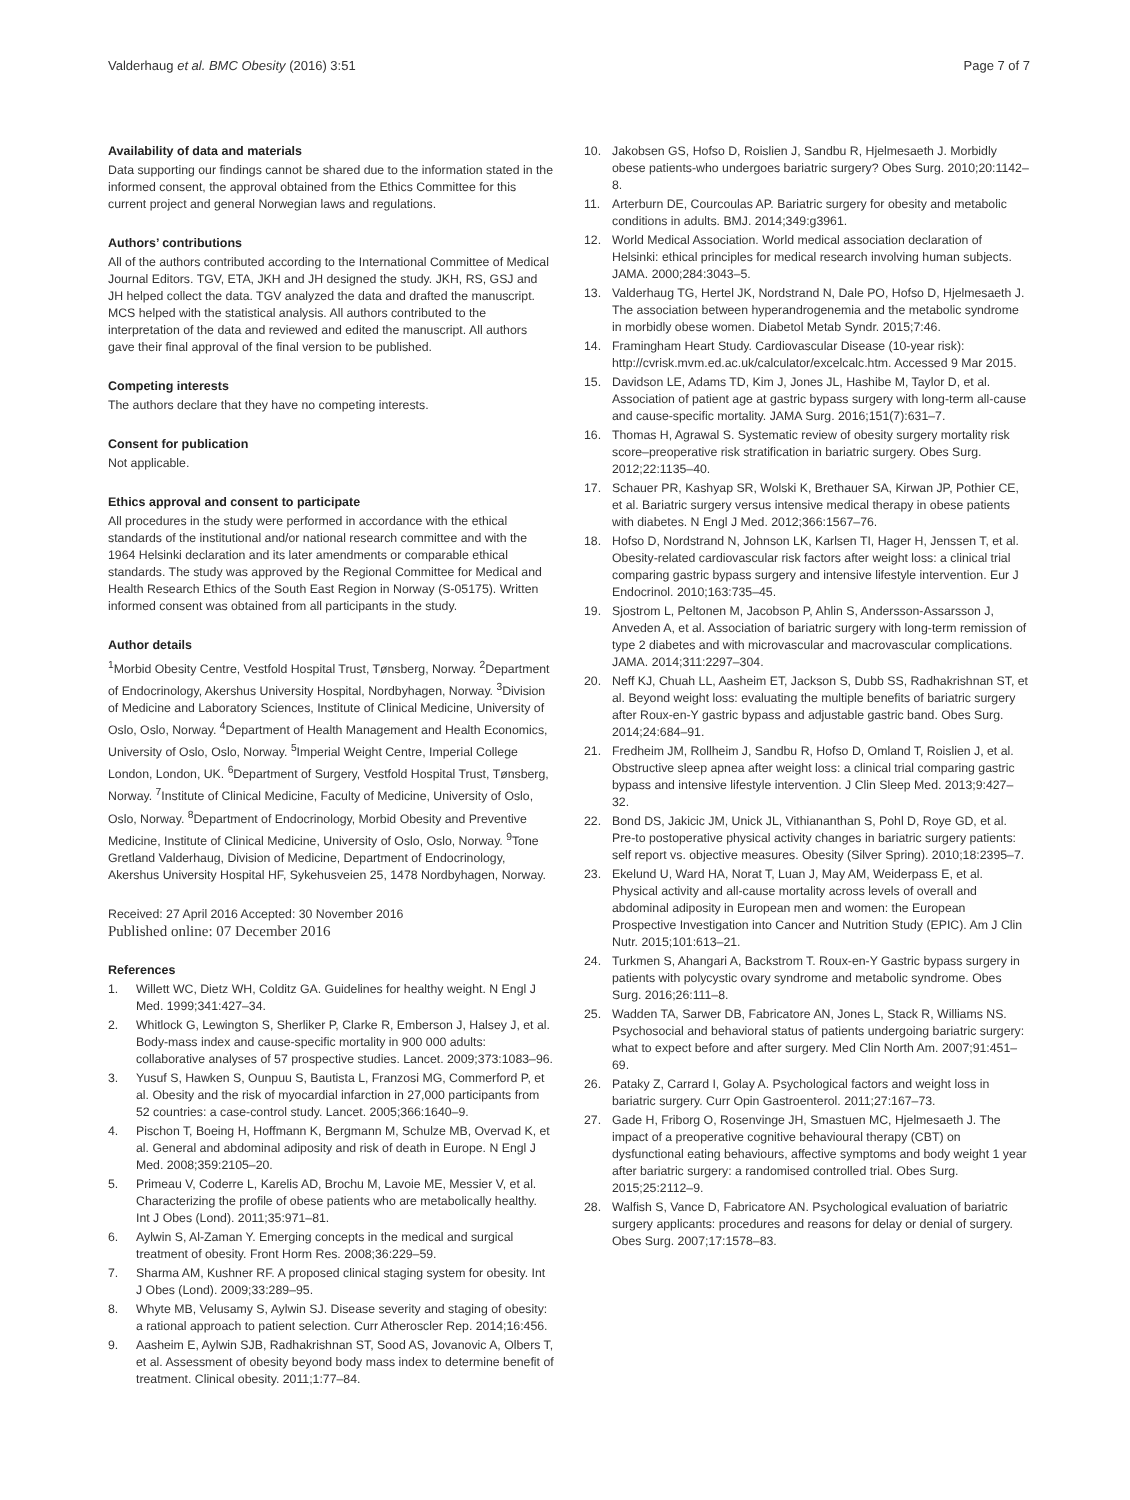Valderhaug et al. BMC Obesity (2016) 3:51 Page 7 of 7
Availability of data and materials
Data supporting our findings cannot be shared due to the information stated in the informed consent, the approval obtained from the Ethics Committee for this current project and general Norwegian laws and regulations.
Authors’ contributions
All of the authors contributed according to the International Committee of Medical Journal Editors. TGV, ETA, JKH and JH designed the study. JKH, RS, GSJ and JH helped collect the data. TGV analyzed the data and drafted the manuscript. MCS helped with the statistical analysis. All authors contributed to the interpretation of the data and reviewed and edited the manuscript. All authors gave their final approval of the final version to be published.
Competing interests
The authors declare that they have no competing interests.
Consent for publication
Not applicable.
Ethics approval and consent to participate
All procedures in the study were performed in accordance with the ethical standards of the institutional and/or national research committee and with the 1964 Helsinki declaration and its later amendments or comparable ethical standards. The study was approved by the Regional Committee for Medical and Health Research Ethics of the South East Region in Norway (S-05175). Written informed consent was obtained from all participants in the study.
Author details
<sup>1</sup> Morbid Obesity Centre, Vestfold Hospital Trust, Tønsberg, Norway. <sup>2</sup>Department of Endocrinology, Akershus University Hospital, Nordbyhagen, Norway. <sup>3</sup>Division of Medicine and Laboratory Sciences, Institute of Clinical Medicine, University of Oslo, Oslo, Norway. <sup>4</sup>Department of Health Management and Health Economics, University of Oslo, Oslo, Norway. <sup>5</sup>Imperial Weight Centre, Imperial College London, London, UK. <sup>6</sup>Department of Surgery, Vestfold Hospital Trust, Tønsberg, Norway. <sup>7</sup>Institute of Clinical Medicine, Faculty of Medicine, University of Oslo, Oslo, Norway. <sup>8</sup>Department of Endocrinology, Morbid Obesity and Preventive Medicine, Institute of Clinical Medicine, University of Oslo, Oslo, Norway. <sup>9</sup>Tone Gretland Valderhaug, Division of Medicine, Department of Endocrinology, Akershus University Hospital HF, Sykehusveien 25, 1478 Nordbyhagen, Norway.
Received: 27 April 2016 Accepted: 30 November 2016
Published online: 07 December 2016
References
1. Willett WC, Dietz WH, Colditz GA. Guidelines for healthy weight. N Engl J Med. 1999;341:427–34.
2. Whitlock G, Lewington S, Sherliker P, Clarke R, Emberson J, Halsey J, et al. Body-mass index and cause-specific mortality in 900 000 adults: collaborative analyses of 57 prospective studies. Lancet. 2009;373:1083–96.
3. Yusuf S, Hawken S, Ounpuu S, Bautista L, Franzosi MG, Commerford P, et al. Obesity and the risk of myocardial infarction in 27,000 participants from 52 countries: a case-control study. Lancet. 2005;366:1640–9.
4. Pischon T, Boeing H, Hoffmann K, Bergmann M, Schulze MB, Overvad K, et al. General and abdominal adiposity and risk of death in Europe. N Engl J Med. 2008;359:2105–20.
5. Primeau V, Coderre L, Karelis AD, Brochu M, Lavoie ME, Messier V, et al. Characterizing the profile of obese patients who are metabolically healthy. Int J Obes (Lond). 2011;35:971–81.
6. Aylwin S, Al-Zaman Y. Emerging concepts in the medical and surgical treatment of obesity. Front Horm Res. 2008;36:229–59.
7. Sharma AM, Kushner RF. A proposed clinical staging system for obesity. Int J Obes (Lond). 2009;33:289–95.
8. Whyte MB, Velusamy S, Aylwin SJ. Disease severity and staging of obesity: a rational approach to patient selection. Curr Atheroscler Rep. 2014;16:456.
9. Aasheim E, Aylwin SJB, Radhakrishnan ST, Sood AS, Jovanovic A, Olbers T, et al. Assessment of obesity beyond body mass index to determine benefit of treatment. Clinical obesity. 2011;1:77–84.
10. Jakobsen GS, Hofso D, Roislien J, Sandbu R, Hjelmesaeth J. Morbidly obese patients-who undergoes bariatric surgery? Obes Surg. 2010;20:1142–8.
11. Arterburn DE, Courcoulas AP. Bariatric surgery for obesity and metabolic conditions in adults. BMJ. 2014;349:g3961.
12. World Medical Association. World medical association declaration of Helsinki: ethical principles for medical research involving human subjects. JAMA. 2000;284:3043–5.
13. Valderhaug TG, Hertel JK, Nordstrand N, Dale PO, Hofso D, Hjelmesaeth J. The association between hyperandrogenemia and the metabolic syndrome in morbidly obese women. Diabetol Metab Syndr. 2015;7:46.
14. Framingham Heart Study. Cardiovascular Disease (10-year risk): http://cvrisk.mvm.ed.ac.uk/calculator/excelcalc.htm. Accessed 9 Mar 2015.
15. Davidson LE, Adams TD, Kim J, Jones JL, Hashibe M, Taylor D, et al. Association of patient age at gastric bypass surgery with long-term all-cause and cause-specific mortality. JAMA Surg. 2016;151(7):631–7.
16. Thomas H, Agrawal S. Systematic review of obesity surgery mortality risk score–preoperative risk stratification in bariatric surgery. Obes Surg. 2012;22:1135–40.
17. Schauer PR, Kashyap SR, Wolski K, Brethauer SA, Kirwan JP, Pothier CE, et al. Bariatric surgery versus intensive medical therapy in obese patients with diabetes. N Engl J Med. 2012;366:1567–76.
18. Hofso D, Nordstrand N, Johnson LK, Karlsen TI, Hager H, Jenssen T, et al. Obesity-related cardiovascular risk factors after weight loss: a clinical trial comparing gastric bypass surgery and intensive lifestyle intervention. Eur J Endocrinol. 2010;163:735–45.
19. Sjostrom L, Peltonen M, Jacobson P, Ahlin S, Andersson-Assarsson J, Anveden A, et al. Association of bariatric surgery with long-term remission of type 2 diabetes and with microvascular and macrovascular complications. JAMA. 2014;311:2297–304.
20. Neff KJ, Chuah LL, Aasheim ET, Jackson S, Dubb SS, Radhakrishnan ST, et al. Beyond weight loss: evaluating the multiple benefits of bariatric surgery after Roux-en-Y gastric bypass and adjustable gastric band. Obes Surg. 2014;24:684–91.
21. Fredheim JM, Rollheim J, Sandbu R, Hofso D, Omland T, Roislien J, et al. Obstructive sleep apnea after weight loss: a clinical trial comparing gastric bypass and intensive lifestyle intervention. J Clin Sleep Med. 2013;9:427–32.
22. Bond DS, Jakicic JM, Unick JL, Vithiananthan S, Pohl D, Roye GD, et al. Pre-to postoperative physical activity changes in bariatric surgery patients: self report vs. objective measures. Obesity (Silver Spring). 2010;18:2395–7.
23. Ekelund U, Ward HA, Norat T, Luan J, May AM, Weiderpass E, et al. Physical activity and all-cause mortality across levels of overall and abdominal adiposity in European men and women: the European Prospective Investigation into Cancer and Nutrition Study (EPIC). Am J Clin Nutr. 2015;101:613–21.
24. Turkmen S, Ahangari A, Backstrom T. Roux-en-Y Gastric bypass surgery in patients with polycystic ovary syndrome and metabolic syndrome. Obes Surg. 2016;26:111–8.
25. Wadden TA, Sarwer DB, Fabricatore AN, Jones L, Stack R, Williams NS. Psychosocial and behavioral status of patients undergoing bariatric surgery: what to expect before and after surgery. Med Clin North Am. 2007;91:451–69.
26. Pataky Z, Carrard I, Golay A. Psychological factors and weight loss in bariatric surgery. Curr Opin Gastroenterol. 2011;27:167–73.
27. Gade H, Friborg O, Rosenvinge JH, Smastuen MC, Hjelmesaeth J. The impact of a preoperative cognitive behavioural therapy (CBT) on dysfunctional eating behaviours, affective symptoms and body weight 1 year after bariatric surgery: a randomised controlled trial. Obes Surg. 2015;25:2112–9.
28. Walfish S, Vance D, Fabricatore AN. Psychological evaluation of bariatric surgery applicants: procedures and reasons for delay or denial of surgery. Obes Surg. 2007;17:1578–83.